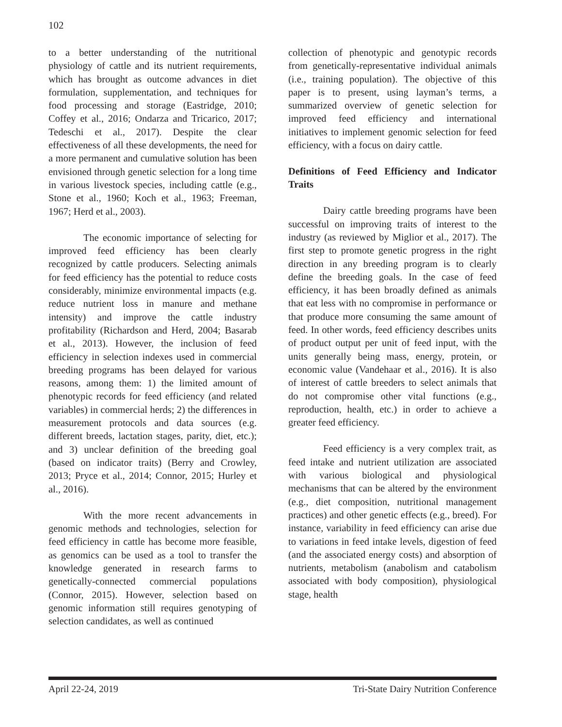102
to a better understanding of the nutritional physiology of cattle and its nutrient requirements, which has brought as outcome advances in diet formulation, supplementation, and techniques for food processing and storage (Eastridge, 2010; Coffey et al., 2016; Ondarza and Tricarico, 2017; Tedeschi et al., 2017). Despite the clear effectiveness of all these developments, the need for a more permanent and cumulative solution has been envisioned through genetic selection for a long time in various livestock species, including cattle (e.g., Stone et al., 1960; Koch et al., 1963; Freeman, 1967; Herd et al., 2003).
The economic importance of selecting for improved feed efficiency has been clearly recognized by cattle producers. Selecting animals for feed efficiency has the potential to reduce costs considerably, minimize environmental impacts (e.g. reduce nutrient loss in manure and methane intensity) and improve the cattle industry profitability (Richardson and Herd, 2004; Basarab et al., 2013). However, the inclusion of feed efficiency in selection indexes used in commercial breeding programs has been delayed for various reasons, among them: 1) the limited amount of phenotypic records for feed efficiency (and related variables) in commercial herds; 2) the differences in measurement protocols and data sources (e.g. different breeds, lactation stages, parity, diet, etc.); and 3) unclear definition of the breeding goal (based on indicator traits) (Berry and Crowley, 2013; Pryce et al., 2014; Connor, 2015; Hurley et al., 2016).
With the more recent advancements in genomic methods and technologies, selection for feed efficiency in cattle has become more feasible, as genomics can be used as a tool to transfer the knowledge generated in research farms to genetically-connected commercial populations (Connor, 2015). However, selection based on genomic information still requires genotyping of selection candidates, as well as continued
collection of phenotypic and genotypic records from genetically-representative individual animals (i.e., training population). The objective of this paper is to present, using layman’s terms, a summarized overview of genetic selection for improved feed efficiency and international initiatives to implement genomic selection for feed efficiency, with a focus on dairy cattle.
Definitions of Feed Efficiency and Indicator Traits
Dairy cattle breeding programs have been successful on improving traits of interest to the industry (as reviewed by Miglior et al., 2017). The first step to promote genetic progress in the right direction in any breeding program is to clearly define the breeding goals. In the case of feed efficiency, it has been broadly defined as animals that eat less with no compromise in performance or that produce more consuming the same amount of feed. In other words, feed efficiency describes units of product output per unit of feed input, with the units generally being mass, energy, protein, or economic value (Vandehaar et al., 2016). It is also of interest of cattle breeders to select animals that do not compromise other vital functions (e.g., reproduction, health, etc.) in order to achieve a greater feed efficiency.
Feed efficiency is a very complex trait, as feed intake and nutrient utilization are associated with various biological and physiological mechanisms that can be altered by the environment (e.g., diet composition, nutritional management practices) and other genetic effects (e.g., breed). For instance, variability in feed efficiency can arise due to variations in feed intake levels, digestion of feed (and the associated energy costs) and absorption of nutrients, metabolism (anabolism and catabolism associated with body composition), physiological stage, health
April 22-24, 2019 Tri-State Dairy Nutrition Conference